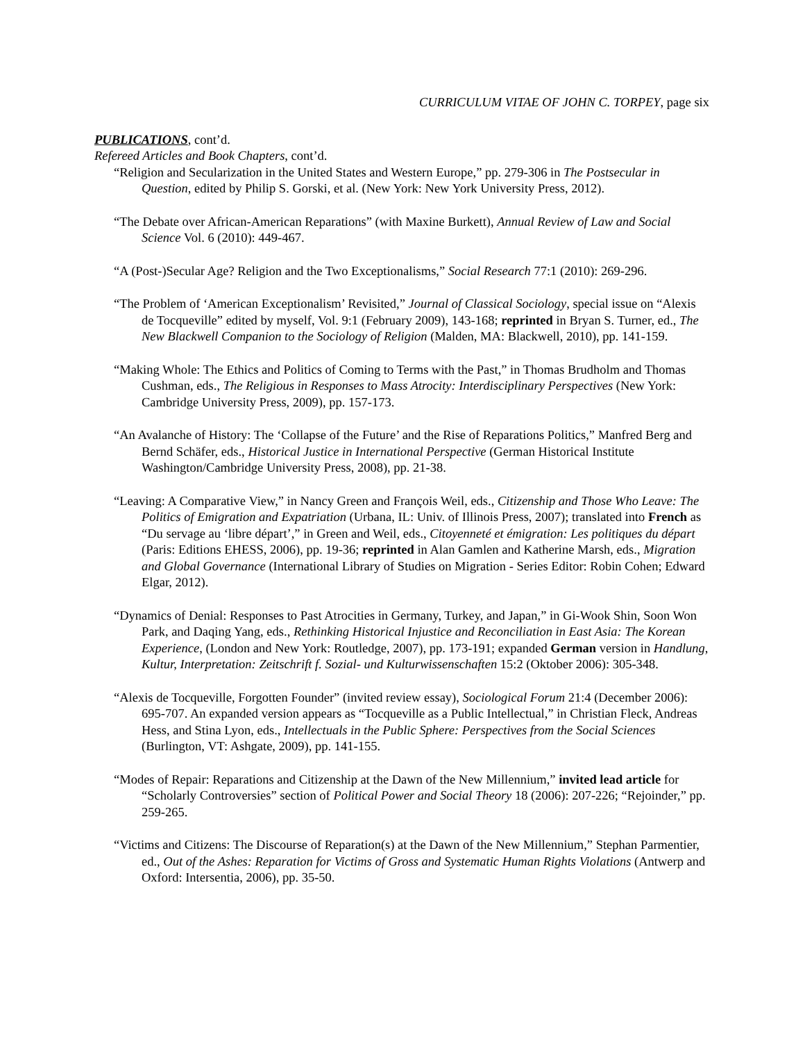CURRICULUM VITAE OF JOHN C. TORPEY, page six
PUBLICATIONS, cont’d.
Refereed Articles and Book Chapters, cont’d.
“Religion and Secularization in the United States and Western Europe,” pp. 279-306 in The Postsecular in Question, edited by Philip S. Gorski, et al. (New York: New York University Press, 2012).
“The Debate over African-American Reparations” (with Maxine Burkett), Annual Review of Law and Social Science Vol. 6 (2010): 449-467.
“A (Post-)Secular Age? Religion and the Two Exceptionalisms,” Social Research 77:1 (2010): 269-296.
“The Problem of ‘American Exceptionalism’ Revisited,” Journal of Classical Sociology, special issue on “Alexis de Tocqueville” edited by myself, Vol. 9:1 (February 2009), 143-168; reprinted in Bryan S. Turner, ed., The New Blackwell Companion to the Sociology of Religion (Malden, MA: Blackwell, 2010), pp. 141-159.
“Making Whole: The Ethics and Politics of Coming to Terms with the Past,” in Thomas Brudholm and Thomas Cushman, eds., The Religious in Responses to Mass Atrocity: Interdisciplinary Perspectives (New York: Cambridge University Press, 2009), pp. 157-173.
“An Avalanche of History: The ‘Collapse of the Future’ and the Rise of Reparations Politics,” Manfred Berg and Bernd Schäfer, eds., Historical Justice in International Perspective (German Historical Institute Washington/Cambridge University Press, 2008), pp. 21-38.
“Leaving: A Comparative View,” in Nancy Green and François Weil, eds., Citizenship and Those Who Leave: The Politics of Emigration and Expatriation (Urbana, IL: Univ. of Illinois Press, 2007); translated into French as “Du servage au ‘libre départ’,” in Green and Weil, eds., Citoyenneté et émigration: Les politiques du départ (Paris: Editions EHESS, 2006), pp. 19-36; reprinted in Alan Gamlen and Katherine Marsh, eds., Migration and Global Governance (International Library of Studies on Migration - Series Editor: Robin Cohen; Edward Elgar, 2012).
“Dynamics of Denial: Responses to Past Atrocities in Germany, Turkey, and Japan,” in Gi-Wook Shin, Soon Won Park, and Daqing Yang, eds., Rethinking Historical Injustice and Reconciliation in East Asia: The Korean Experience, (London and New York: Routledge, 2007), pp. 173-191; expanded German version in Handlung, Kultur, Interpretation: Zeitschrift f. Sozial- und Kulturwissenschaften 15:2 (Oktober 2006): 305-348.
“Alexis de Tocqueville, Forgotten Founder” (invited review essay), Sociological Forum 21:4 (December 2006): 695-707. An expanded version appears as “Tocqueville as a Public Intellectual,” in Christian Fleck, Andreas Hess, and Stina Lyon, eds., Intellectuals in the Public Sphere: Perspectives from the Social Sciences (Burlington, VT: Ashgate, 2009), pp. 141-155.
“Modes of Repair: Reparations and Citizenship at the Dawn of the New Millennium,” invited lead article for “Scholarly Controversies” section of Political Power and Social Theory 18 (2006): 207-226; “Rejoinder,” pp. 259-265.
“Victims and Citizens: The Discourse of Reparation(s) at the Dawn of the New Millennium,” Stephan Parmentier, ed., Out of the Ashes: Reparation for Victims of Gross and Systematic Human Rights Violations (Antwerp and Oxford: Intersentia, 2006), pp. 35-50.